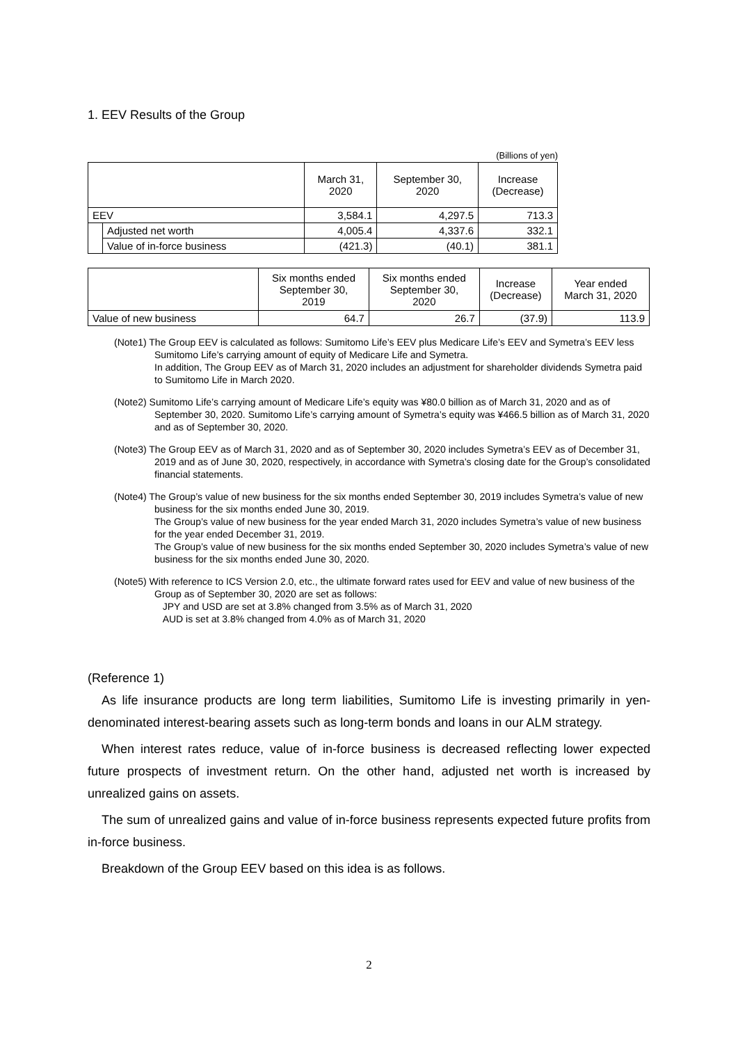1. EEV Results of the Group
(Billions of yen)
| | | March 31, 2020 | September 30, 2020 | Increase (Decrease) |
| --- | --- | --- | --- | --- |
| EEV | | 3,584.1 | 4,297.5 | 713.3 |
| | Adjusted net worth | 4,005.4 | 4,337.6 | 332.1 |
| | Value of in-force business | (421.3) | (40.1) | 381.1 |
| | Six months ended September 30, 2019 | Six months ended September 30, 2020 | Increase (Decrease) | Year ended March 31, 2020 |
| --- | --- | --- | --- | --- |
| Value of new business | 64.7 | 26.7 | (37.9) | 113.9 |
(Note1) The Group EEV is calculated as follows: Sumitomo Life’s EEV plus Medicare Life’s EEV and Symetra’s EEV less Sumitomo Life’s carrying amount of equity of Medicare Life and Symetra.
In addition, The Group EEV as of March 31, 2020 includes an adjustment for shareholder dividends Symetra paid to Sumitomo Life in March 2020.
(Note2) Sumitomo Life’s carrying amount of Medicare Life’s equity was ¥80.0 billion as of March 31, 2020 and as of September 30, 2020. Sumitomo Life’s carrying amount of Symetra’s equity was ¥466.5 billion as of March 31, 2020 and as of September 30, 2020.
(Note3) The Group EEV as of March 31, 2020 and as of September 30, 2020 includes Symetra’s EEV as of December 31, 2019 and as of June 30, 2020, respectively, in accordance with Symetra’s closing date for the Group’s consolidated financial statements.
(Note4) The Group’s value of new business for the six months ended September 30, 2019 includes Symetra’s value of new business for the six months ended June 30, 2019.
The Group’s value of new business for the year ended March 31, 2020 includes Symetra’s value of new business for the year ended December 31, 2019.
The Group’s value of new business for the six months ended September 30, 2020 includes Symetra’s value of new business for the six months ended June 30, 2020.
(Note5) With reference to ICS Version 2.0, etc., the ultimate forward rates used for EEV and value of new business of the Group as of September 30, 2020 are set as follows:
JPY and USD are set at 3.8% changed from 3.5% as of March 31, 2020
AUD is set at 3.8% changed from 4.0% as of March 31, 2020
(Reference 1)
As life insurance products are long term liabilities, Sumitomo Life is investing primarily in yen-denominated interest-bearing assets such as long-term bonds and loans in our ALM strategy.
When interest rates reduce, value of in-force business is decreased reflecting lower expected future prospects of investment return. On the other hand, adjusted net worth is increased by unrealized gains on assets.
The sum of unrealized gains and value of in-force business represents expected future profits from in-force business.
Breakdown of the Group EEV based on this idea is as follows.
2